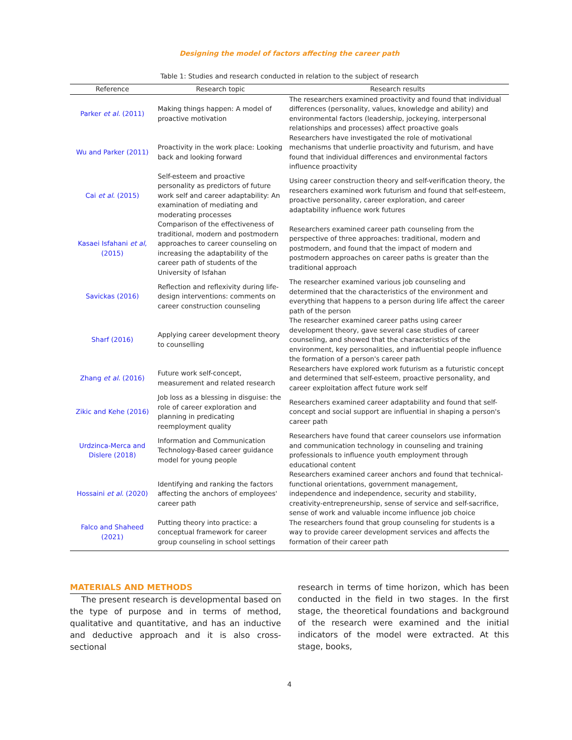Designing the model of factors affecting the career path
Table 1: Studies and research conducted in relation to the subject of research
| Reference | Research topic | Research results |
| --- | --- | --- |
| Parker et al. (2011) | Making things happen: A model of proactive motivation | The researchers examined proactivity and found that individual differences (personality, values, knowledge and ability) and environmental factors (leadership, jockeying, interpersonal relationships and processes) affect proactive goals |
| Wu and Parker (2011) | Proactivity in the work place: Looking back and looking forward | Researchers have investigated the role of motivational mechanisms that underlie proactivity and futurism, and have found that individual differences and environmental factors influence proactivity |
| Cai et al . (2015) | Self-esteem and proactive personality as predictors of future work self and career adaptability: An examination of mediating and moderating processes | Using career construction theory and self-verification theory, the researchers examined work futurism and found that self-esteem, proactive personality, career exploration, and career adaptability influence work futures |
| Kasaei Isfahani et al , (2015) | Comparison of the effectiveness of traditional, modern and postmodern approaches to career counseling on increasing the adaptability of the career path of students of the University of Isfahan | Researchers examined career path counseling from the perspective of three approaches: traditional, modern and postmodern, and found that the impact of modern and postmodern approaches on career paths is greater than the traditional approach |
| Savickas (2016) | Reflection and reflexivity during life-design interventions: comments on career construction counseling | The researcher examined various job counseling and determined that the characteristics of the environment and everything that happens to a person during life affect the career path of the person |
| Sharf (2016) | Applying career development theory to counselling | The researcher examined career paths using career development theory, gave several case studies of career counseling, and showed that the characteristics of the environment, key personalities, and influential people influence the formation of a person's career path |
| Zhang et al. (2016) | Future work self-concept, measurement and related research | Researchers have explored work futurism as a futuristic concept and determined that self-esteem, proactive personality, and career exploitation affect future work self |
| Zikic and Kehe (2016) | Job loss as a blessing in disguise: the role of career exploration and planning in predicating reemployment quality | Researchers examined career adaptability and found that self-concept and social support are influential in shaping a person's career path |
| Urdzinca-Merca and Dislere (2018) | Information and Communication Technology-Based career guidance model for young people | Researchers have found that career counselors use information and communication technology in counseling and training professionals to influence youth employment through educational content |
| Hossaini et al . (2020) | Identifying and ranking the factors affecting the anchors of employees' career path | Researchers examined career anchors and found that technical-functional orientations, government management, independence and independence, security and stability, creativity-entrepreneurship, sense of service and self-sacrifice, sense of work and valuable income influence job choice |
| Falco and Shaheed (2021) | Putting theory into practice: a conceptual framework for career group counseling in school settings | The researchers found that group counseling for students is a way to provide career development services and affects the formation of their career path |
MATERIALS AND METHODS
The present research is developmental based on the type of purpose and in terms of method, qualitative and quantitative, and has an inductive and deductive approach and it is also cross-sectional
research in terms of time horizon, which has been conducted in the field in two stages. In the first stage, the theoretical foundations and background of the research were examined and the initial indicators of the model were extracted. At this stage, books,
4